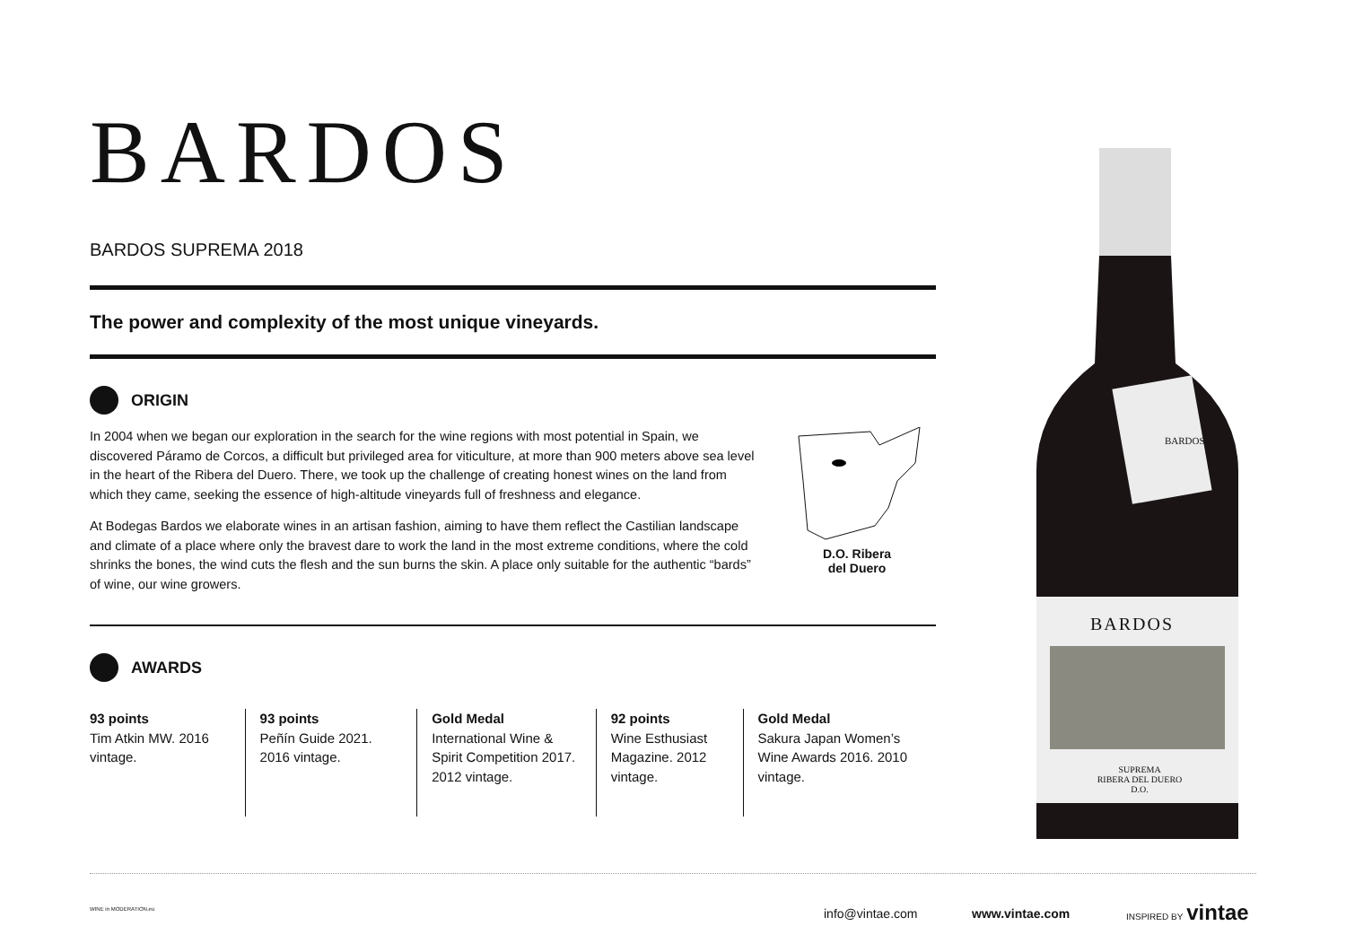BARDOS
BARDOS SUPREMA 2018
The power and complexity of the most unique vineyards.
ORIGIN
In 2004 when we began our exploration in the search for the wine regions with most potential in Spain, we discovered Páramo de Corcos, a difficult but privileged area for viticulture, at more than 900 meters above sea level in the heart of the Ribera del Duero. There, we took up the challenge of creating honest wines on the land from which they came, seeking the essence of high-altitude vineyards full of freshness and elegance.
At Bodegas Bardos we elaborate wines in an artisan fashion, aiming to have them reflect the Castilian landscape and climate of a place where only the bravest dare to work the land in the most extreme conditions, where the cold shrinks the bones, the wind cuts the flesh and the sun burns the skin. A place only suitable for the authentic “bards” of wine, our wine growers.
D.O. Ribera
del Duero
AWARDS
93 points
Tim Atkin MW. 2016 vintage.
93 points
Peñín Guide 2021. 2016 vintage.
Gold Medal
International Wine & Spirit Competition 2017. 2012 vintage.
92 points
Wine Esthusiast Magazine. 2012 vintage.
Gold Medal
Sakura Japan Women’s Wine Awards 2016. 2010 vintage.
BARDOS
BARDOS
SUPREMA
RIBERA DEL DUERO
D.O.
WINE in MODERATION.eu info@vintae.com www.vintae.com INSPIRED BY vintae